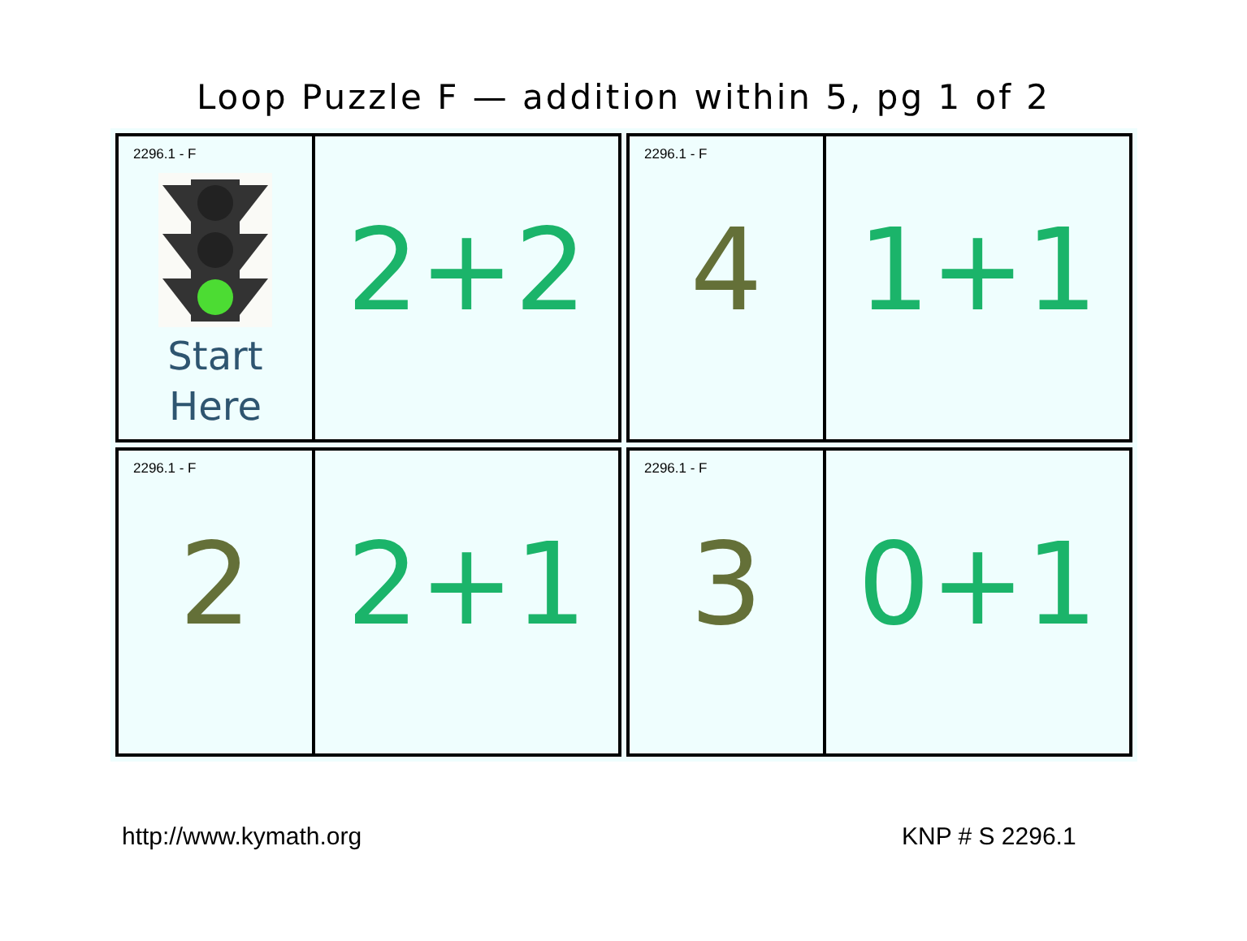Loop Puzzle F — addition within 5, pg 1 of 2
2296.1 - F
Start
Here
2+2
2296.1 - F
4
1+1
2296.1 - F
2
2+1
2296.1 - F
3
0+1
http://www.kymath.org KNP # S 2296.1